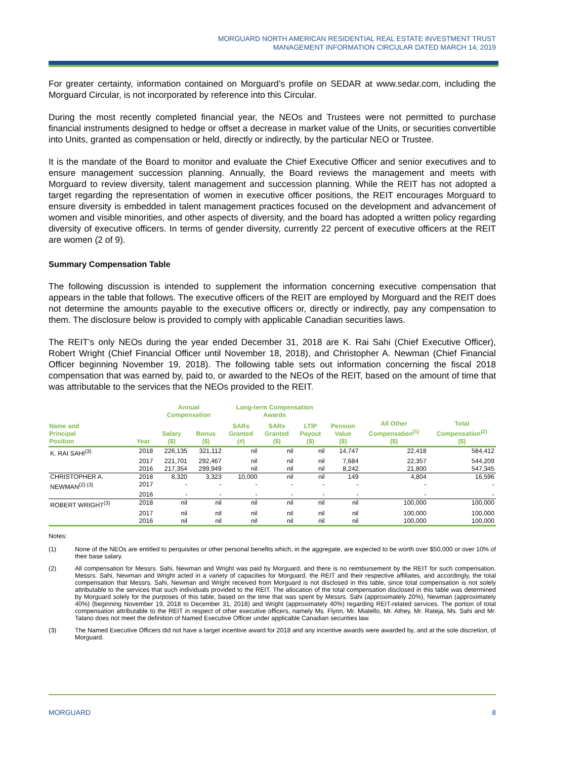MORGUARD NORTH AMERICAN RESIDENTIAL REAL ESTATE INVESTMENT TRUST
MANAGEMENT INFORMATION CIRCULAR DATED MARCH 14, 2019
For greater certainty, information contained on Morguard’s profile on SEDAR at www.sedar.com, including the Morguard Circular, is not incorporated by reference into this Circular.
During the most recently completed financial year, the NEOs and Trustees were not permitted to purchase financial instruments designed to hedge or offset a decrease in market value of the Units, or securities convertible into Units, granted as compensation or held, directly or indirectly, by the particular NEO or Trustee.
It is the mandate of the Board to monitor and evaluate the Chief Executive Officer and senior executives and to ensure management succession planning. Annually, the Board reviews the management and meets with Morguard to review diversity, talent management and succession planning. While the REIT has not adopted a target regarding the representation of women in executive officer positions, the REIT encourages Morguard to ensure diversity is embedded in talent management practices focused on the development and advancement of women and visible minorities, and other aspects of diversity, and the board has adopted a written policy regarding diversity of executive officers. In terms of gender diversity, currently 22 percent of executive officers at the REIT are women (2 of 9).
Summary Compensation Table
The following discussion is intended to supplement the information concerning executive compensation that appears in the table that follows. The executive officers of the REIT are employed by Morguard and the REIT does not determine the amounts payable to the executive officers or, directly or indirectly, pay any compensation to them. The disclosure below is provided to comply with applicable Canadian securities laws.
The REIT’s only NEOs during the year ended December 31, 2018 are K. Rai Sahi (Chief Executive Officer), Robert Wright (Chief Financial Officer until November 18, 2018), and Christopher A. Newman (Chief Financial Officer beginning November 19, 2018). The following table sets out information concerning the fiscal 2018 compensation that was earned by, paid to, or awarded to the NEOs of the REIT, based on the amount of time that was attributable to the services that the NEOs provided to the REIT.
| | | Annual Compensation | | Long-term Compensation Awards | | | | | |
| --- | --- | --- | --- | --- | --- | --- | --- | --- | --- |
| Name and Principal Position | Year | Salary ($) | Bonus ($) | SARs Granted (#) | SARs Granted ($) | LTIP Payout ($) | Pension Value ($) | All Other Compensation<sup>(1)</sup> ($) | Total Compensation<sup>(2)</sup> ($) |
| K. RAI SAHI<sup>(3)</sup> | 2018 | 226,135 | 321,112 | nil | nil | nil | 14,747 | 22,418 | 584,412 |
| | 2017 | 221,701 | 292,467 | nil | nil | nil | 7,684 | 22,357 | 544,209 |
| | 2016 | 217,354 | 299,949 | nil | nil | nil | 8,242 | 21,800 | 547,345 |
| CHRISTOPHER A. | 2018 | 8,320 | 3,323 | 10,000 | nil | nil | 149 | 4,804 | 16,596 |
| NEWMAN<sup>(2) (3)</sup> | 2017 | - | - | - | - | - | - | - | - |
| | 2016 | - | - | - | - | - | - | - | - |
| ROBERT WRIGHT<sup>(3)</sup> | 2018 | nil | nil | nil | nil | nil | nil | 100,000 | 100,000 |
| | 2017 | nil | nil | nil | nil | nil | nil | 100,000 | 100,000 |
| | 2016 | nil | nil | nil | nil | nil | nil | 100,000 | 100,000 |
Notes:
(1) None of the NEOs are entitled to perquisites or other personal benefits which, in the aggregate, are expected to be worth over $50,000 or over 10% of their base salary.
(2) All compensation for Messrs. Sahi, Newman and Wright was paid by Morguard, and there is no reimbursement by the REIT for such compensation. Messrs. Sahi, Newman and Wright acted in a variety of capacities for Morguard, the REIT and their respective affiliates, and accordingly, the total compensation that Messrs. Sahi, Newman and Wright received from Morguard is not disclosed in this table, since total compensation is not solely attributable to the services that such individuals provided to the REIT. The allocation of the total compensation disclosed in this table was determined by Morguard solely for the purposes of this table, based on the time that was spent by Messrs. Sahi (approximately 20%), Newman (approximately 40%) (beginning November 19, 2018 to December 31, 2018) and Wright (approximately 40%) regarding REIT-related services. The portion of total compensation attributable to the REIT in respect of other executive officers, namely Ms. Flynn, Mr. Miatello, Mr. Athey, Mr. Rateja, Ms. Sahi and Mr. Talano does not meet the definition of Named Executive Officer under applicable Canadian securities law.
(3) The Named Executive Officers did not have a target incentive award for 2018 and any incentive awards were awarded by, and at the sole discretion, of Morguard.
MORGUARD 8